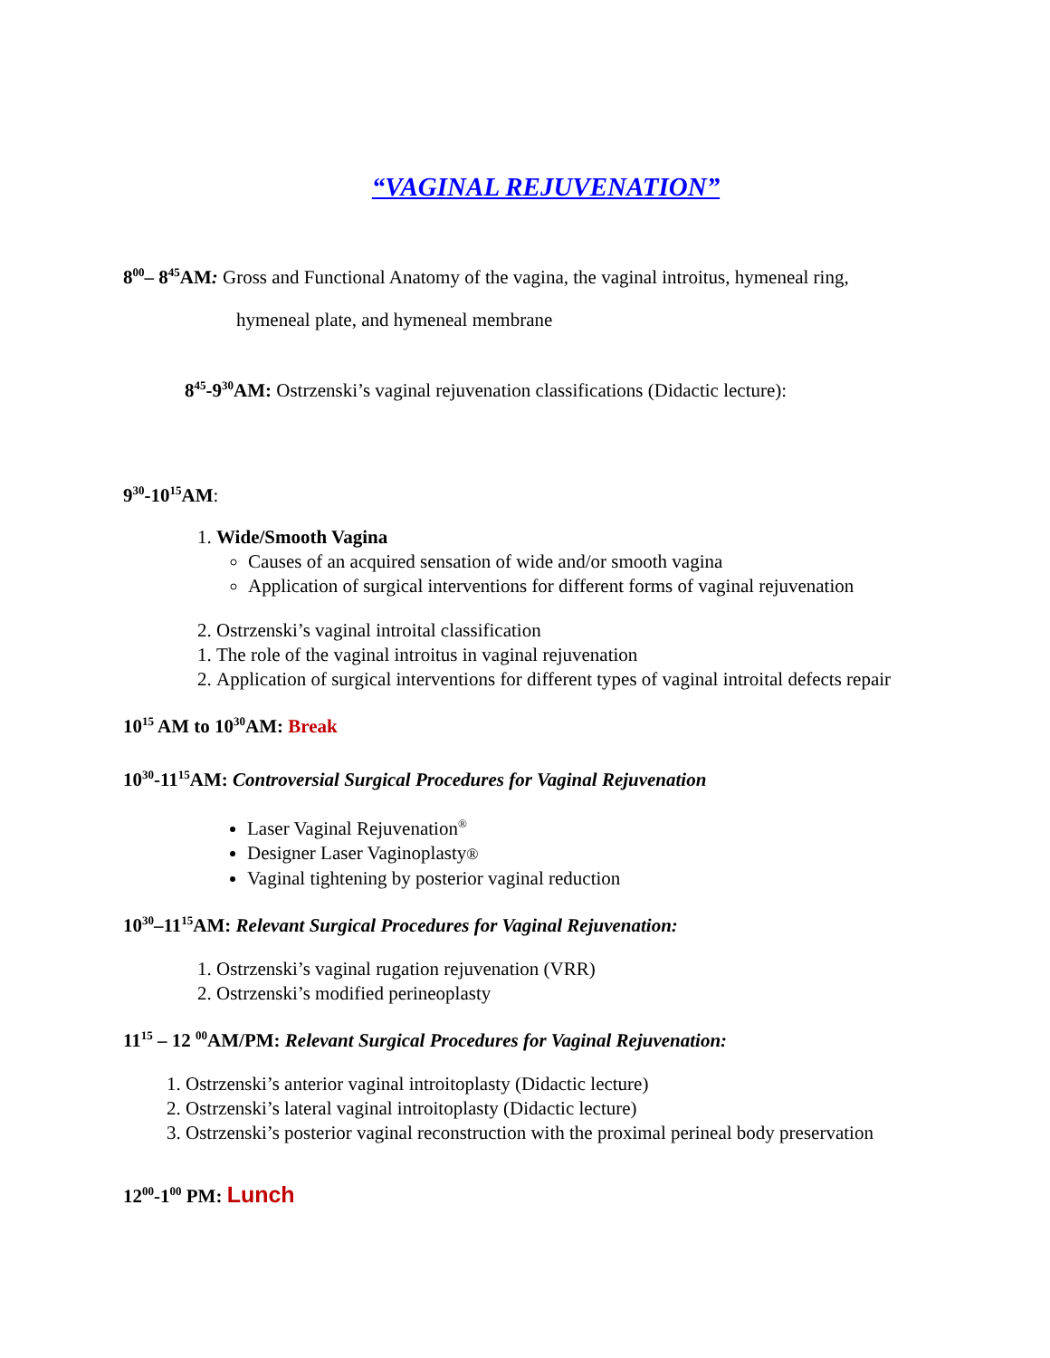“VAGINAL REJUVENATION”
8<sup>00</sup>– 8<sup>45</sup>AM: Gross and Functional Anatomy of the vagina, the vaginal introitus, hymeneal ring,
hymeneal plate, and hymeneal membrane
8<sup>45</sup>-9<sup>30</sup>AM: Ostrzenski’s vaginal rejuvenation classifications (Didactic lecture):
9<sup>30</sup>-10<sup>15</sup>AM:
1. Wide/Smooth Vagina
Causes of an acquired sensation of wide and/or smooth vagina
Application of surgical interventions for different forms of vaginal rejuvenation
2. Ostrzenski’s vaginal introital classification
1. The role of the vaginal introitus in vaginal rejuvenation
2. Application of surgical interventions for different types of vaginal introital defects repair
10<sup>15</sup> AM to 10<sup>30</sup>AM: Break
10<sup>30</sup>-11<sup>15</sup>AM: Controversial Surgical Procedures for Vaginal Rejuvenation
Laser Vaginal Rejuvenation<sup>®</sup>
Designer Laser Vaginoplasty®
Vaginal tightening by posterior vaginal reduction
10<sup>30</sup>–11<sup>15</sup>AM: Relevant Surgical Procedures for Vaginal Rejuvenation:
1. Ostrzenski’s vaginal rugation rejuvenation (VRR)
2. Ostrzenski’s modified perineoplasty
11<sup>15</sup> – 12 <sup>00</sup>AM/PM: Relevant Surgical Procedures for Vaginal Rejuvenation:
1. Ostrzenski’s anterior vaginal introitoplasty (Didactic lecture)
2. Ostrzenski’s lateral vaginal introitoplasty (Didactic lecture)
3. Ostrzenski’s posterior vaginal reconstruction with the proximal perineal body preservation
12<sup>00</sup>-1<sup>00</sup> PM: Lunch